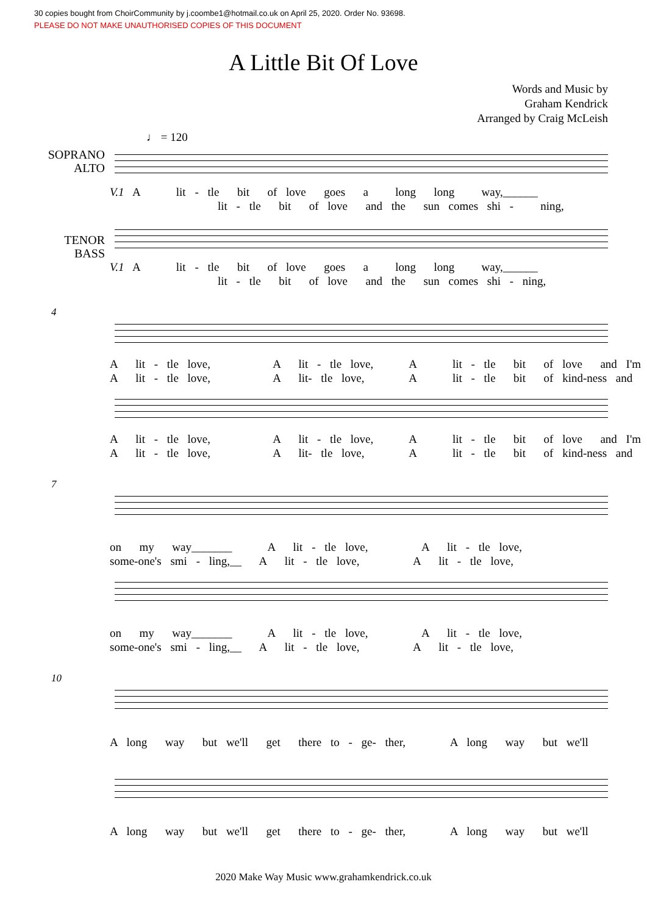30 copies bought from ChoirCommunity by j.coombe1@hotmail.co.uk on April 25, 2020. Order No. 93698.
PLEASE DO NOT MAKE UNAUTHORISED COPIES OF THIS DOCUMENT
A Little Bit Of Love
Words and Music by
Graham Kendrick
Arranged by Craig McLeish
♩ = 120
SOPRANO
ALTO
V.1 A lit - tle bit of love goes a long long way,______ lit - tle bit of love and the sun comes shi - ning,
TENOR
BASS
V.1 A lit - tle bit of love goes a long long way,______ lit - tle bit of love and the sun comes shi - ning,
4
A lit - tle love, A lit - tle love, A lit - tle bit of love and I'm A lit - tle love, A lit- tle love, A lit - tle bit of kind-ness and
A lit - tle love, A lit - tle love, A lit - tle bit of love and I'm A lit - tle love, A lit- tle love, A lit - tle bit of kind-ness and
7
on my way_______ A lit - tle love, A lit - tle love, some-one's smi - ling,__ A lit - tle love, A lit - tle love,
on my way_______ A lit - tle love, A lit - tle love, some-one's smi - ling,__ A lit - tle love, A lit - tle love,
10
A long way but we'll get there to - ge- ther, A long way but we'll
A long way but we'll get there to - ge- ther, A long way but we'll
2020 Make Way Music www.grahamkendrick.co.uk